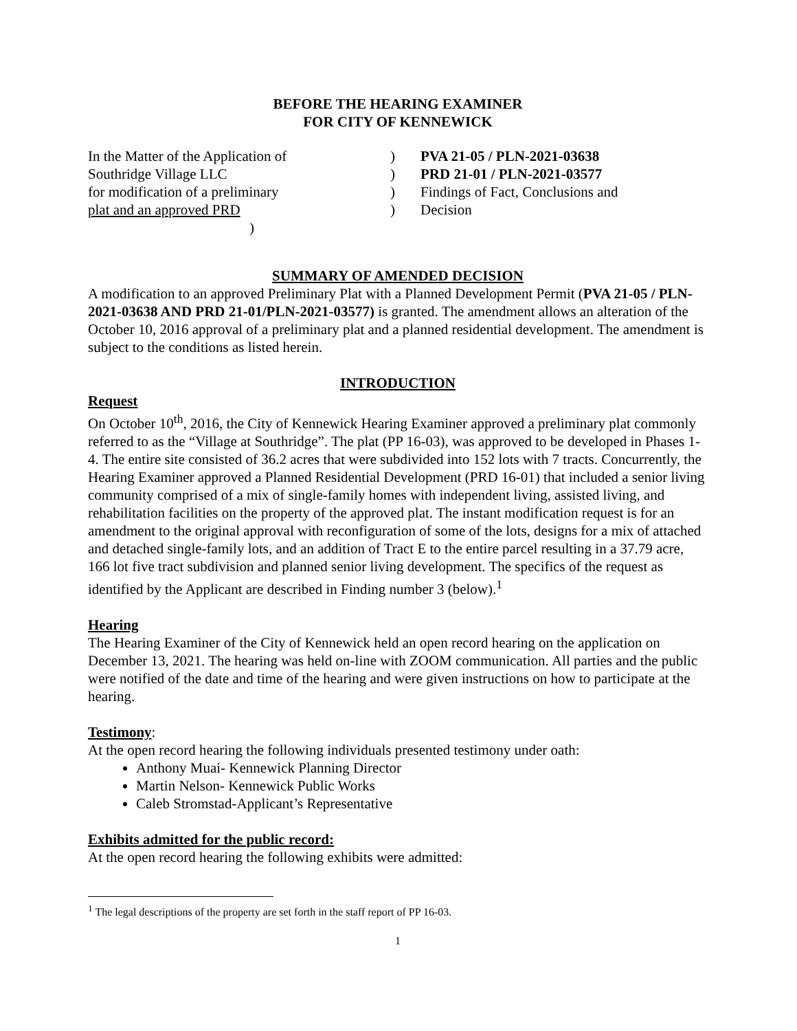BEFORE THE HEARING EXAMINER
FOR CITY OF KENNEWICK
In the Matter of the Application of
)
PVA 21-05 / PLN-2021-03638
Southridge Village LLC
)
PRD 21-01 / PLN-2021-03577
for modification of a preliminary
)
Findings of Fact, Conclusions and
plat and an approved PRD
)
Decision
)
SUMMARY OF AMENDED DECISION
A modification to an approved Preliminary Plat with a Planned Development Permit (PVA 21-05 / PLN-2021-03638 AND PRD 21-01/PLN-2021-03577) is granted. The amendment allows an alteration of the October 10, 2016 approval of a preliminary plat and a planned residential development. The amendment is subject to the conditions as listed herein.
INTRODUCTION
Request
On October 10<sup>th</sup>, 2016, the City of Kennewick Hearing Examiner approved a preliminary plat commonly referred to as the “Village at Southridge”. The plat (PP 16-03), was approved to be developed in Phases 1-4. The entire site consisted of 36.2 acres that were subdivided into 152 lots with 7 tracts. Concurrently, the Hearing Examiner approved a Planned Residential Development (PRD 16-01) that included a senior living community comprised of a mix of single-family homes with independent living, assisted living, and rehabilitation facilities on the property of the approved plat. The instant modification request is for an amendment to the original approval with reconfiguration of some of the lots, designs for a mix of attached and detached single-family lots, and an addition of Tract E to the entire parcel resulting in a 37.79 acre, 166 lot five tract subdivision and planned senior living development. The specifics of the request as identified by the Applicant are described in Finding number 3 (below).<sup>1</sup>
Hearing
The Hearing Examiner of the City of Kennewick held an open record hearing on the application on December 13, 2021. The hearing was held on-line with ZOOM communication. All parties and the public were notified of the date and time of the hearing and were given instructions on how to participate at the hearing.
Testimony:
At the open record hearing the following individuals presented testimony under oath:
Anthony Muai- Kennewick Planning Director
Martin Nelson- Kennewick Public Works
Caleb Stromstad-Applicant’s Representative
Exhibits admitted for the public record:
At the open record hearing the following exhibits were admitted:
<sup>1</sup> The legal descriptions of the property are set forth in the staff report of PP 16-03.
1